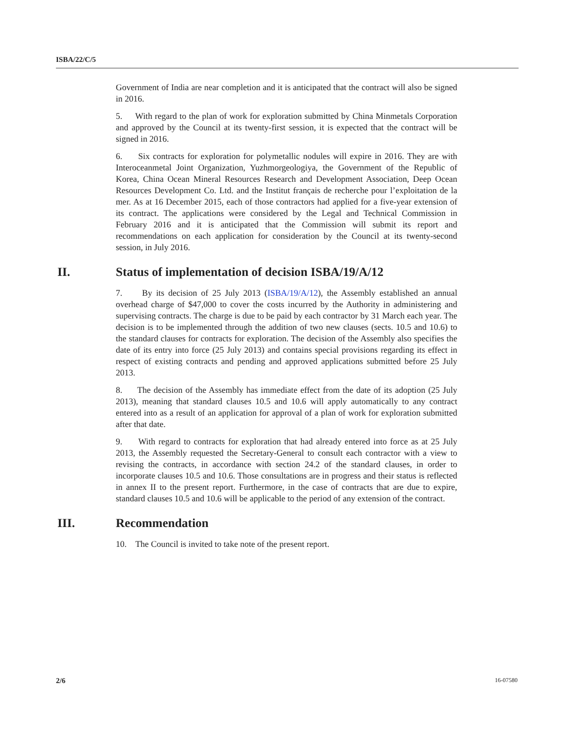ISBA/22/C/5
Government of India are near completion and it is anticipated that the contract will also be signed in 2016.
5. With regard to the plan of work for exploration submitted by China Minmetals Corporation and approved by the Council at its twenty-first session, it is expected that the contract will be signed in 2016.
6. Six contracts for exploration for polymetallic nodules will expire in 2016. They are with Interoceanmetal Joint Organization, Yuzhmorgeologiya, the Government of the Republic of Korea, China Ocean Mineral Resources Research and Development Association, Deep Ocean Resources Development Co. Ltd. and the Institut français de recherche pour l’exploitation de la mer. As at 16 December 2015, each of those contractors had applied for a five-year extension of its contract. The applications were considered by the Legal and Technical Commission in February 2016 and it is anticipated that the Commission will submit its report and recommendations on each application for consideration by the Council at its twenty-second session, in July 2016.
II. Status of implementation of decision ISBA/19/A/12
7. By its decision of 25 July 2013 (ISBA/19/A/12), the Assembly established an annual overhead charge of $47,000 to cover the costs incurred by the Authority in administering and supervising contracts. The charge is due to be paid by each contractor by 31 March each year. The decision is to be implemented through the addition of two new clauses (sects. 10.5 and 10.6) to the standard clauses for contracts for exploration. The decision of the Assembly also specifies the date of its entry into force (25 July 2013) and contains special provisions regarding its effect in respect of existing contracts and pending and approved applications submitted before 25 July 2013.
8. The decision of the Assembly has immediate effect from the date of its adoption (25 July 2013), meaning that standard clauses 10.5 and 10.6 will apply automatically to any contract entered into as a result of an application for approval of a plan of work for exploration submitted after that date.
9. With regard to contracts for exploration that had already entered into force as at 25 July 2013, the Assembly requested the Secretary-General to consult each contractor with a view to revising the contracts, in accordance with section 24.2 of the standard clauses, in order to incorporate clauses 10.5 and 10.6. Those consultations are in progress and their status is reflected in annex II to the present report. Furthermore, in the case of contracts that are due to expire, standard clauses 10.5 and 10.6 will be applicable to the period of any extension of the contract.
III. Recommendation
10. The Council is invited to take note of the present report.
2/6 16-07580